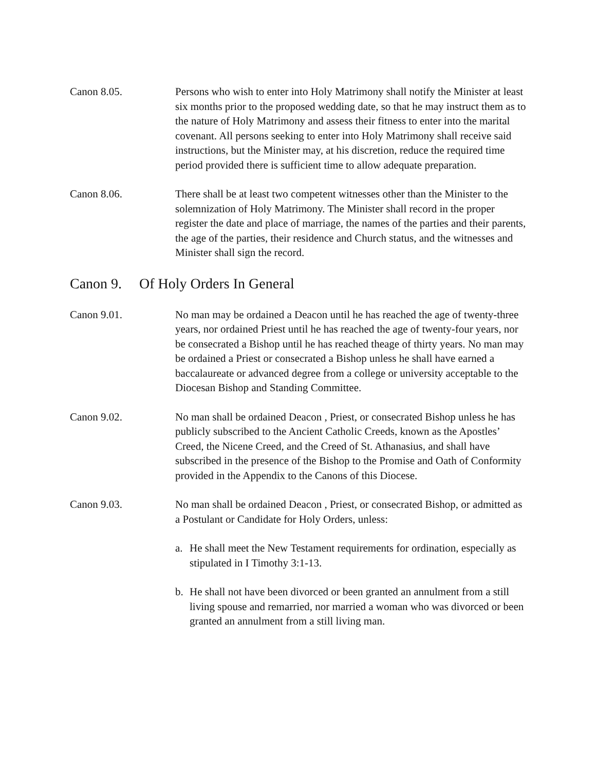Canon 8.05. Persons who wish to enter into Holy Matrimony shall notify the Minister at least six months prior to the proposed wedding date, so that he may instruct them as to the nature of Holy Matrimony and assess their fitness to enter into the marital covenant. All persons seeking to enter into Holy Matrimony shall receive said instructions, but the Minister may, at his discretion, reduce the required time period provided there is sufficient time to allow adequate preparation.
Canon 8.06. There shall be at least two competent witnesses other than the Minister to the solemnization of Holy Matrimony. The Minister shall record in the proper register the date and place of marriage, the names of the parties and their parents, the age of the parties, their residence and Church status, and the witnesses and Minister shall sign the record.
Canon 9. Of Holy Orders In General
Canon 9.01. No man may be ordained a Deacon until he has reached the age of twenty-three years, nor ordained Priest until he has reached the age of twenty-four years, nor be consecrated a Bishop until he has reached theage of thirty years. No man may be ordained a Priest or consecrated a Bishop unless he shall have earned a baccalaureate or advanced degree from a college or university acceptable to the Diocesan Bishop and Standing Committee.
Canon 9.02. No man shall be ordained Deacon , Priest, or consecrated Bishop unless he has publicly subscribed to the Ancient Catholic Creeds, known as the Apostles’ Creed, the Nicene Creed, and the Creed of St. Athanasius, and shall have subscribed in the presence of the Bishop to the Promise and Oath of Conformity provided in the Appendix to the Canons of this Diocese.
Canon 9.03. No man shall be ordained Deacon , Priest, or consecrated Bishop, or admitted as a Postulant or Candidate for Holy Orders, unless:
a. He shall meet the New Testament requirements for ordination, especially as stipulated in I Timothy 3:1-13.
b. He shall not have been divorced or been granted an annulment from a still living spouse and remarried, nor married a woman who was divorced or been granted an annulment from a still living man.